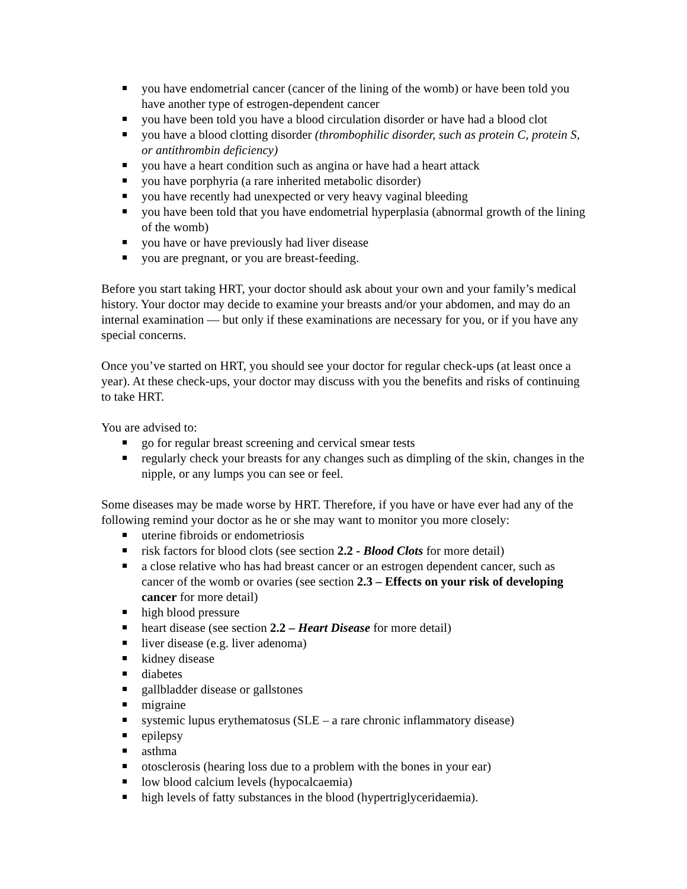you have endometrial cancer (cancer of the lining of the womb) or have been told you have another type of estrogen-dependent cancer
you have been told you have a blood circulation disorder or have had a blood clot
you have a blood clotting disorder (thrombophilic disorder, such as protein C, protein S, or antithrombin deficiency)
you have a heart condition such as angina or have had a heart attack
you have porphyria (a rare inherited metabolic disorder)
you have recently had unexpected or very heavy vaginal bleeding
you have been told that you have endometrial hyperplasia (abnormal growth of the lining of the womb)
you have or have previously had liver disease
you are pregnant, or you are breast-feeding.
Before you start taking HRT, your doctor should ask about your own and your family’s medical history. Your doctor may decide to examine your breasts and/or your abdomen, and may do an internal examination — but only if these examinations are necessary for you, or if you have any special concerns.
Once you’ve started on HRT, you should see your doctor for regular check-ups (at least once a year). At these check-ups, your doctor may discuss with you the benefits and risks of continuing to take HRT.
You are advised to:
go for regular breast screening and cervical smear tests
regularly check your breasts for any changes such as dimpling of the skin, changes in the nipple, or any lumps you can see or feel.
Some diseases may be made worse by HRT. Therefore, if you have or have ever had any of the following remind your doctor as he or she may want to monitor you more closely:
uterine fibroids or endometriosis
risk factors for blood clots (see section 2.2 - Blood Clots for more detail)
a close relative who has had breast cancer or an estrogen dependent cancer, such as cancer of the womb or ovaries (see section 2.3 – Effects on your risk of developing cancer for more detail)
high blood pressure
heart disease (see section 2.2 – Heart Disease for more detail)
liver disease (e.g. liver adenoma)
kidney disease
diabetes
gallbladder disease or gallstones
migraine
systemic lupus erythematosus (SLE – a rare chronic inflammatory disease)
epilepsy
asthma
otosclerosis (hearing loss due to a problem with the bones in your ear)
low blood calcium levels (hypocalcaemia)
high levels of fatty substances in the blood (hypertriglyceridaemia).